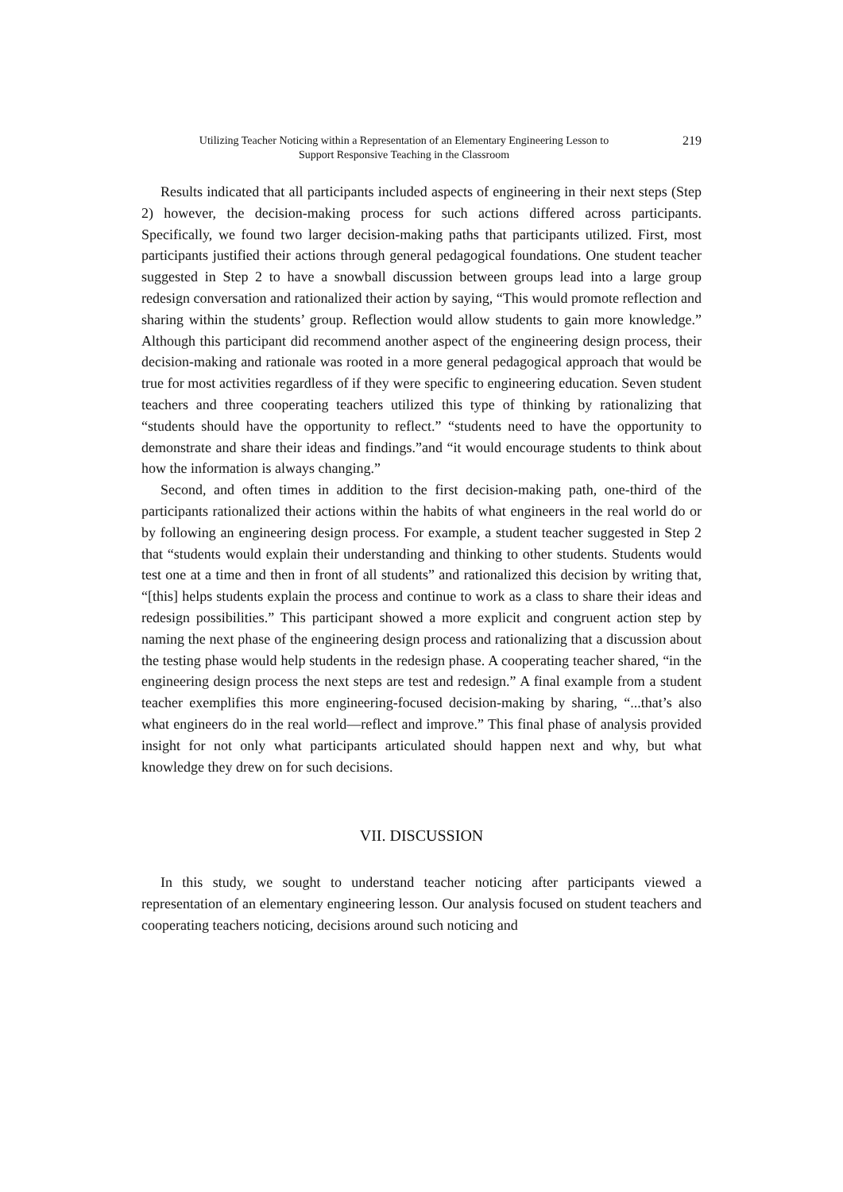Utilizing Teacher Noticing within a Representation of an Elementary Engineering Lesson to
Support Responsive Teaching in the Classroom
219
Results indicated that all participants included aspects of engineering in their next steps (Step 2) however, the decision-making process for such actions differed across participants. Specifically, we found two larger decision-making paths that participants utilized. First, most participants justified their actions through general pedagogical foundations. One student teacher suggested in Step 2 to have a snowball discussion between groups lead into a large group redesign conversation and rationalized their action by saying, “This would promote reflection and sharing within the students’ group. Reflection would allow students to gain more knowledge.” Although this participant did recommend another aspect of the engineering design process, their decision-making and rationale was rooted in a more general pedagogical approach that would be true for most activities regardless of if they were specific to engineering education. Seven student teachers and three cooperating teachers utilized this type of thinking by rationalizing that “students should have the opportunity to reflect.” “students need to have the opportunity to demonstrate and share their ideas and findings.”and “it would encourage students to think about how the information is always changing.”
Second, and often times in addition to the first decision-making path, one-third of the participants rationalized their actions within the habits of what engineers in the real world do or by following an engineering design process. For example, a student teacher suggested in Step 2 that “students would explain their understanding and thinking to other students. Students would test one at a time and then in front of all students” and rationalized this decision by writing that, “[this] helps students explain the process and continue to work as a class to share their ideas and redesign possibilities.” This participant showed a more explicit and congruent action step by naming the next phase of the engineering design process and rationalizing that a discussion about the testing phase would help students in the redesign phase. A cooperating teacher shared, “in the engineering design process the next steps are test and redesign.” A final example from a student teacher exemplifies this more engineering-focused decision-making by sharing, “...that’s also what engineers do in the real world—reflect and improve.” This final phase of analysis provided insight for not only what participants articulated should happen next and why, but what knowledge they drew on for such decisions.
VII. DISCUSSION
In this study, we sought to understand teacher noticing after participants viewed a representation of an elementary engineering lesson. Our analysis focused on student teachers and cooperating teachers noticing, decisions around such noticing and